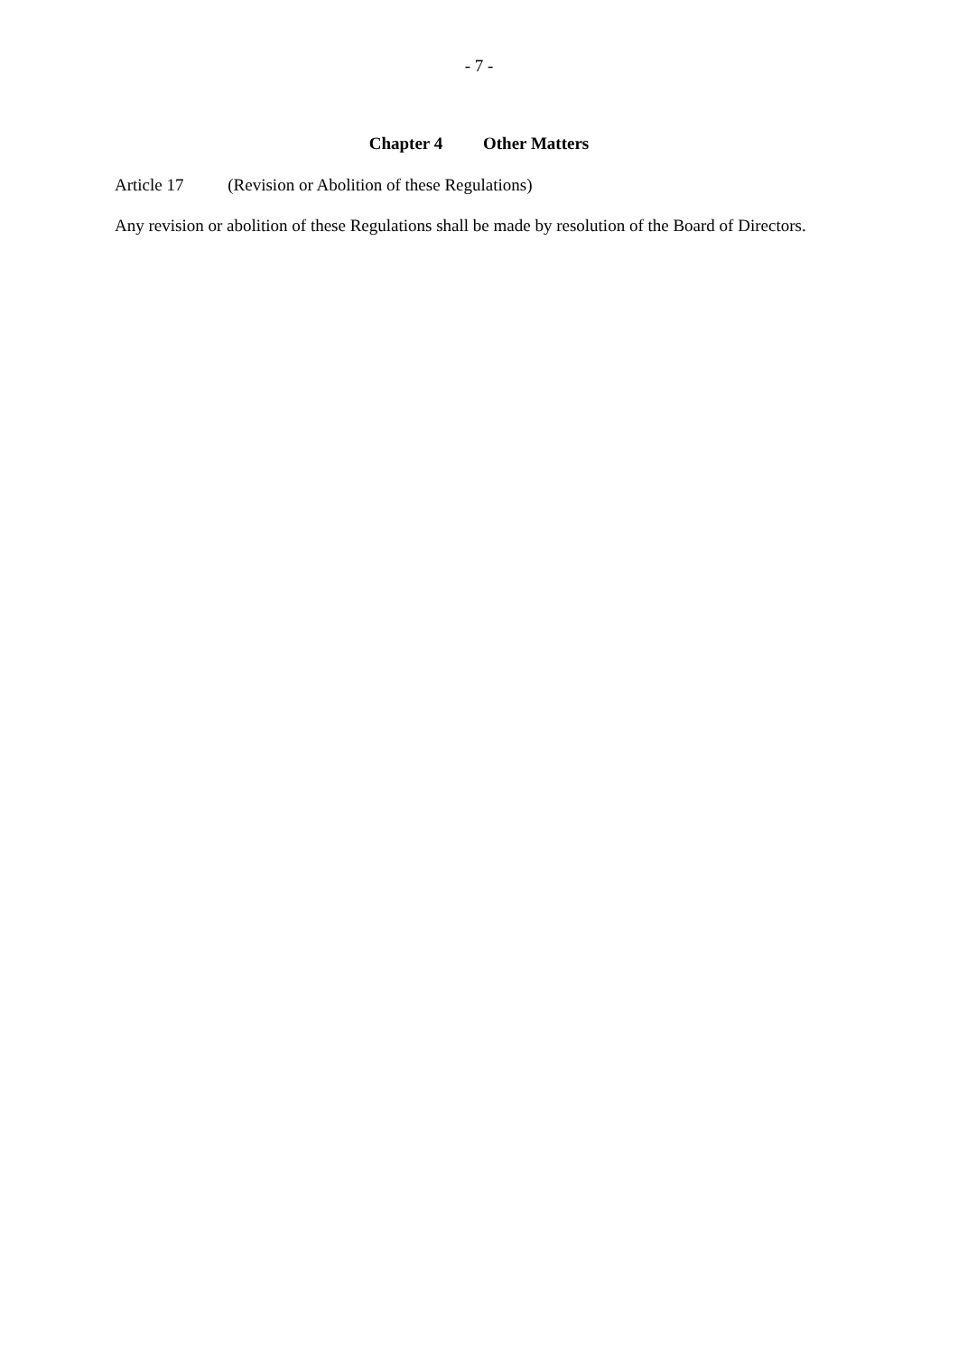- 7 -
Chapter 4 Other Matters
Article 17 (Revision or Abolition of these Regulations)
Any revision or abolition of these Regulations shall be made by resolution of the Board of Directors.